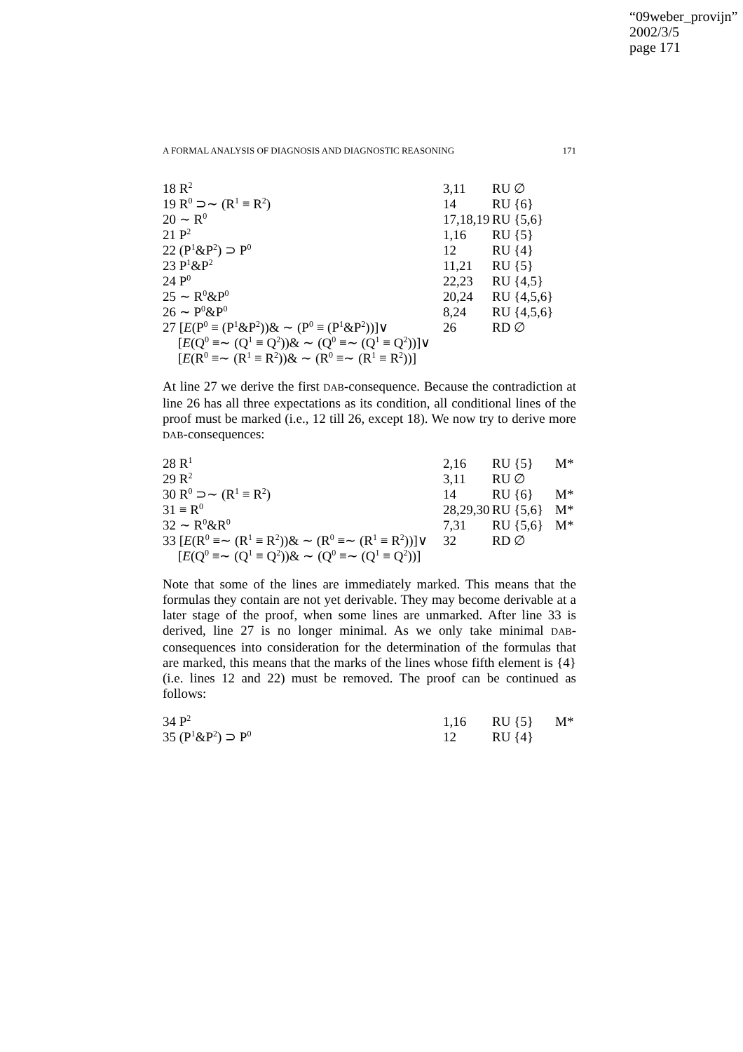“09weber_provijn”
2002/3/5
page 171
A FORMAL ANALYSIS OF DIAGNOSIS AND DIAGNOSTIC REASONING 171
| 18 R<sup>2</sup> | 3,11 | RU ∅ | |
| 19 R<sup>0</sup> ⊃∼ (R<sup>1</sup> ≡ R<sup>2</sup>) | 14 | RU {6} | |
| 20 ∼ R<sup>0</sup> | 17,18,19 | RU {5,6} | |
| 21 P<sup>2</sup> | 1,16 | RU {5} | |
| 22 (P<sup>1</sup>&P<sup>2</sup>) ⊃ P<sup>0</sup> | 12 | RU {4} | |
| 23 P<sup>1</sup>&P<sup>2</sup> | 11,21 | RU {5} | |
| 24 P<sup>0</sup> | 22,23 | RU {4,5} | |
| 25 ∼ R<sup>0</sup>&P<sup>0</sup> | 20,24 | RU {4,5,6} | |
| 26 ∼ P<sup>0</sup>&P<sup>0</sup> | 8,24 | RU {4,5,6} | |
| 27 [ E (P<sup>0</sup> ≡ (P<sup>1</sup>&P<sup>2</sup>))& ∼ (P<sup>0</sup> ≡ (P<sup>1</sup>&P<sup>2</sup>))]∨ [ E (Q<sup>0</sup> ≡∼ (Q<sup>1</sup> ≡ Q<sup>2</sup>))& ∼ (Q<sup>0</sup> ≡∼ (Q<sup>1</sup> ≡ Q<sup>2</sup>))]∨ [ E (R<sup>0</sup> ≡∼ (R<sup>1</sup> ≡ R<sup>2</sup>))& ∼ (R<sup>0</sup> ≡∼ (R<sup>1</sup> ≡ R<sup>2</sup>))] | 26 | RD ∅ | |
At line 27 we derive the first DAB-consequence. Because the contradiction at line 26 has all three expectations as its condition, all conditional lines of the proof must be marked (i.e., 12 till 26, except 18). We now try to derive more DAB-consequences:
| 28 R<sup>1</sup> | 2,16 | RU {5} | M* |
| 29 R<sup>2</sup> | 3,11 | RU ∅ | |
| 30 R<sup>0</sup> ⊃∼ (R<sup>1</sup> ≡ R<sup>2</sup>) | 14 | RU {6} | M* |
| 31 ≡ R<sup>0</sup> | 28,29,30 | RU {5,6} | M* |
| 32 ∼ R<sup>0</sup>&R<sup>0</sup> | 7,31 | RU {5,6} | M* |
| 33 [ E (R<sup>0</sup> ≡∼ (R<sup>1</sup> ≡ R<sup>2</sup>))& ∼ (R<sup>0</sup> ≡∼ (R<sup>1</sup> ≡ R<sup>2</sup>))]∨ [ E (Q<sup>0</sup> ≡∼ (Q<sup>1</sup> ≡ Q<sup>2</sup>))& ∼ (Q<sup>0</sup> ≡∼ (Q<sup>1</sup> ≡ Q<sup>2</sup>))] | 32 | RD ∅ | |
Note that some of the lines are immediately marked. This means that the formulas they contain are not yet derivable. They may become derivable at a later stage of the proof, when some lines are unmarked. After line 33 is derived, line 27 is no longer minimal. As we only take minimal DAB-consequences into consideration for the determination of the formulas that are marked, this means that the marks of the lines whose fifth element is {4} (i.e. lines 12 and 22) must be removed. The proof can be continued as follows:
| 34 P<sup>2</sup> | 1,16 | RU {5} | M* |
| 35 (P<sup>1</sup>&P<sup>2</sup>) ⊃ P<sup>0</sup> | 12 | RU {4} | |